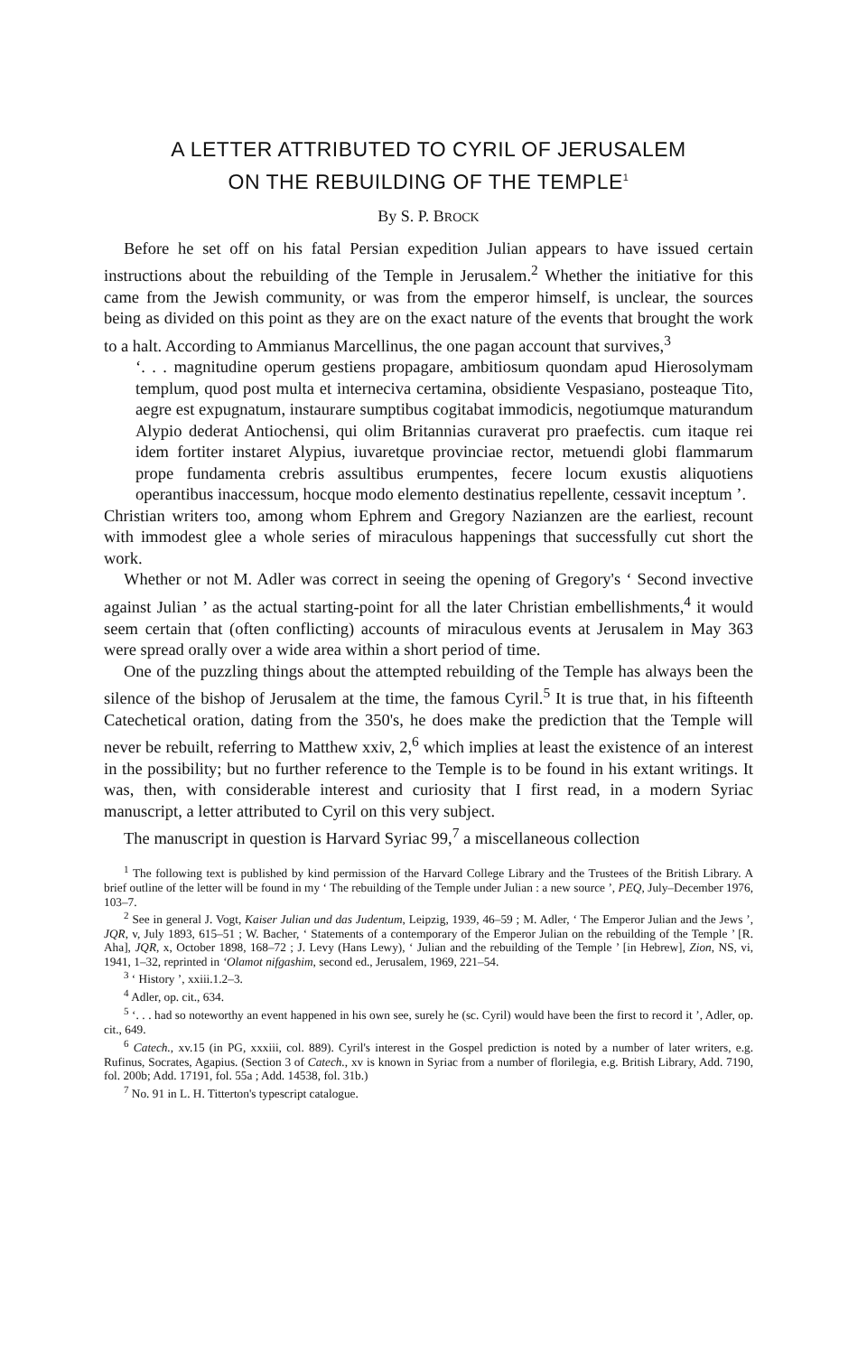A LETTER ATTRIBUTED TO CYRIL OF JERUSALEM
ON THE REBUILDING OF THE TEMPLE<sup>1</sup>
By S. P. BROCK
Before he set off on his fatal Persian expedition Julian appears to have issued certain instructions about the rebuilding of the Temple in Jerusalem.<sup>2</sup> Whether the initiative for this came from the Jewish community, or was from the emperor himself, is unclear, the sources being as divided on this point as they are on the exact nature of the events that brought the work to a halt. According to Ammianus Marcellinus, the one pagan account that survives,<sup>3</sup>
‘. . . magnitudine operum gestiens propagare, ambitiosum quondam apud Hierosolymam templum, quod post multa et interneciva certamina, obsidiente Vespasiano, posteaque Tito, aegre est expugnatum, instaurare sumptibus cogitabat immodicis, negotiumque maturandum Alypio dederat Antiochensi, qui olim Britannias curaverat pro praefectis. cum itaque rei idem fortiter instaret Alypius, iuvaretque provinciae rector, metuendi globi flammarum prope fundamenta crebris assultibus erumpentes, fecere locum exustis aliquotiens operantibus inaccessum, hocque modo elemento destinatius repellente, cessavit inceptum ’.
Christian writers too, among whom Ephrem and Gregory Nazianzen are the earliest, recount with immodest glee a whole series of miraculous happenings that successfully cut short the work.
Whether or not M. Adler was correct in seeing the opening of Gregory's ‘ Second invective against Julian ’ as the actual starting-point for all the later Christian embellishments,<sup>4</sup> it would seem certain that (often conflicting) accounts of miraculous events at Jerusalem in May 363 were spread orally over a wide area within a short period of time.
One of the puzzling things about the attempted rebuilding of the Temple has always been the silence of the bishop of Jerusalem at the time, the famous Cyril.<sup>5</sup> It is true that, in his fifteenth Catechetical oration, dating from the 350's, he does make the prediction that the Temple will never be rebuilt, referring to Matthew xxiv, 2,<sup>6</sup> which implies at least the existence of an interest in the possibility; but no further reference to the Temple is to be found in his extant writings. It was, then, with considerable interest and curiosity that I first read, in a modern Syriac manuscript, a letter attributed to Cyril on this very subject.
The manuscript in question is Harvard Syriac 99,<sup>7</sup> a miscellaneous collection
<sup>1</sup> The following text is published by kind permission of the Harvard College Library and the Trustees of the British Library. A brief outline of the letter will be found in my ‘ The rebuilding of the Temple under Julian : a new source ’, PEQ, July–December 1976, 103–7.
<sup>2</sup> See in general J. Vogt, Kaiser Julian und das Judentum, Leipzig, 1939, 46–59 ; M. Adler, ‘ The Emperor Julian and the Jews ’, JQR, v, July 1893, 615–51 ; W. Bacher, ‘ Statements of a contemporary of the Emperor Julian on the rebuilding of the Temple ’ [R. Aha], JQR, x, October 1898, 168–72 ; J. Levy (Hans Lewy), ‘ Julian and the rebuilding of the Temple ’ [in Hebrew], Zion, NS, vi, 1941, 1–32, reprinted in ‘Olamot nifgashim, second ed., Jerusalem, 1969, 221–54.
<sup>3</sup> ‘ History ’, xxiii.1.2–3.
<sup>4</sup> Adler, op. cit., 634.
<sup>5</sup> ‘. . . had so noteworthy an event happened in his own see, surely he (sc. Cyril) would have been the first to record it ’, Adler, op. cit., 649.
<sup>6</sup> Catech., xv.15 (in PG, xxxiii, col. 889). Cyril's interest in the Gospel prediction is noted by a number of later writers, e.g. Rufinus, Socrates, Agapius. (Section 3 of Catech., xv is known in Syriac from a number of florilegia, e.g. British Library, Add. 7190, fol. 200b; Add. 17191, fol. 55a ; Add. 14538, fol. 31b.)
<sup>7</sup> No. 91 in L. H. Titterton's typescript catalogue.